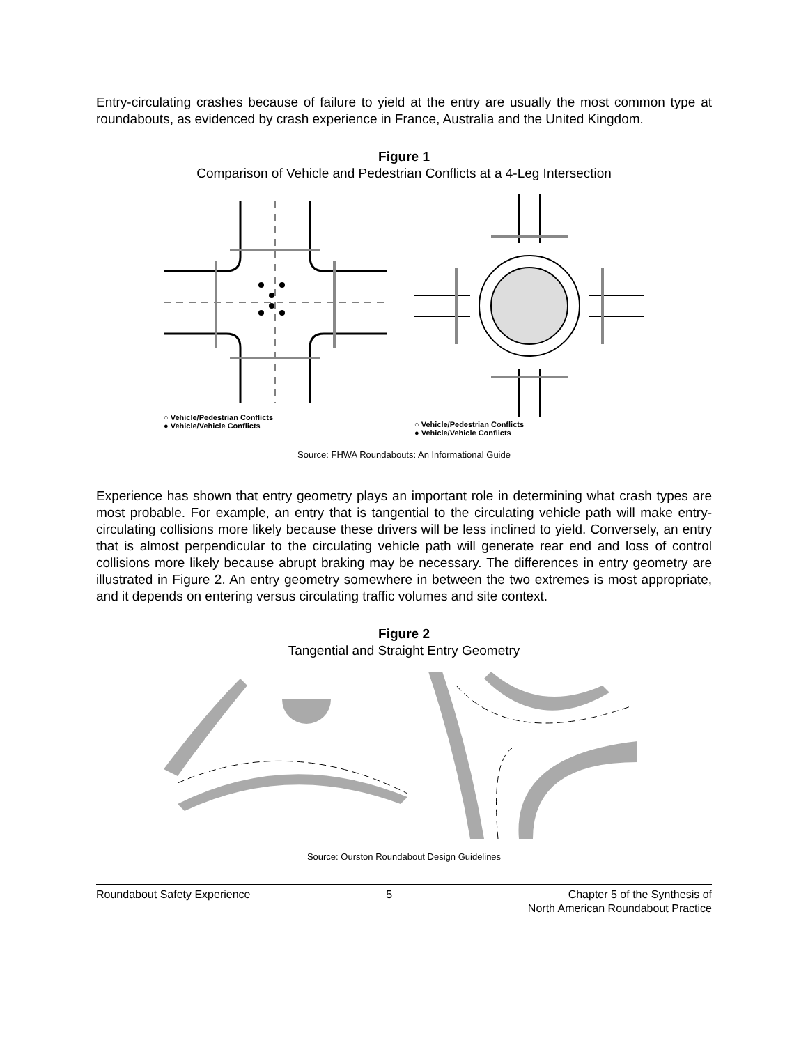Entry-circulating crashes because of failure to yield at the entry are usually the most common type at roundabouts, as evidenced by crash experience in France, Australia and the United Kingdom.
Figure 1
Comparison of Vehicle and Pedestrian Conflicts at a 4-Leg Intersection
○ Vehicle/Pedestrian Conflicts
● Vehicle/Vehicle Conflicts
○ Vehicle/Pedestrian Conflicts
● Vehicle/Vehicle Conflicts
Source: FHWA Roundabouts: An Informational Guide
Experience has shown that entry geometry plays an important role in determining what crash types are most probable. For example, an entry that is tangential to the circulating vehicle path will make entry-circulating collisions more likely because these drivers will be less inclined to yield. Conversely, an entry that is almost perpendicular to the circulating vehicle path will generate rear end and loss of control collisions more likely because abrupt braking may be necessary. The differences in entry geometry are illustrated in Figure 2. An entry geometry somewhere in between the two extremes is most appropriate, and it depends on entering versus circulating traffic volumes and site context.
Figure 2
Tangential and Straight Entry Geometry
Source: Ourston Roundabout Design Guidelines
Roundabout Safety Experience 5 Chapter 5 of the Synthesis of
North American Roundabout Practice